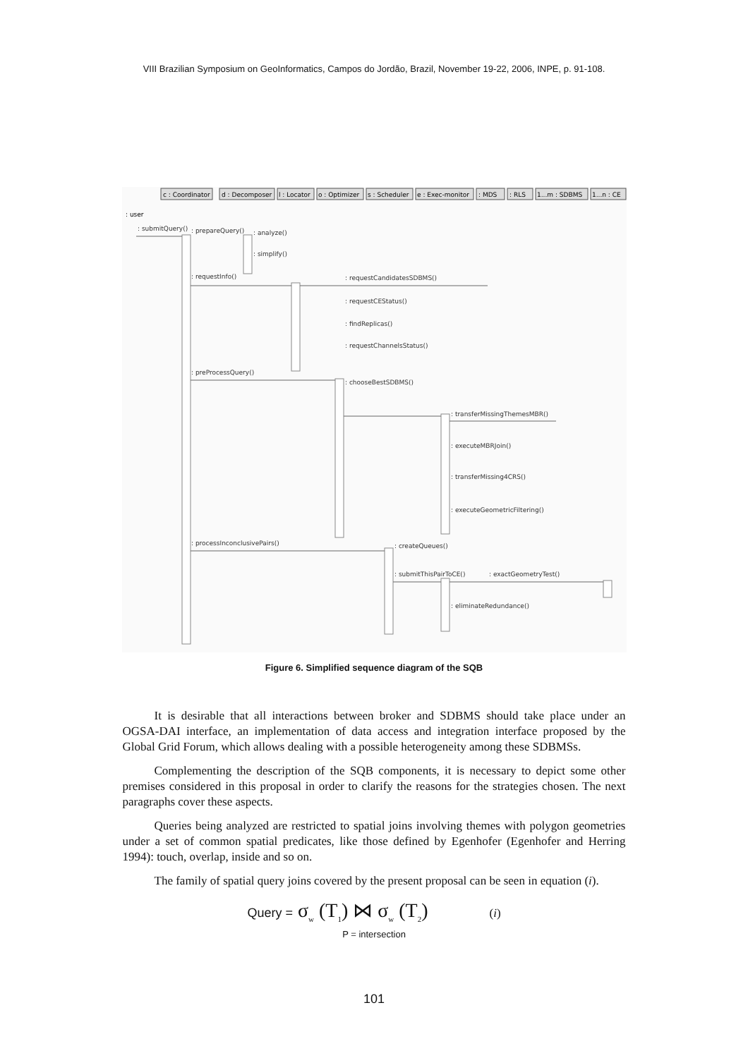VIII Brazilian Symposium on GeoInformatics, Campos do Jordão, Brazil, November 19-22, 2006, INPE, p. 91-108.
c : Coordinator
d : Decomposer
l : Locator
o : Optimizer
s : Scheduler
e : Exec-monitor
: MDS
: RLS
1...m : SDBMS
1...n : CE
: user
: submitQuery()
: prepareQuery()
: analyze()
: simplify()
: requestInfo()
: requestCandidatesSDBMS()
: requestCEStatus()
: findReplicas()
: requestChannelsStatus()
: preProcessQuery()
: chooseBestSDBMS()
: transferMissingThemesMBR()
: executeMBRJoin()
: transferMissing4CRS()
: executeGeometricFiltering()
: processInconclusivePairs()
: createQueues()
: submitThisPairToCE()
: exactGeometryTest()
: eliminateRedundance()
Figure 6. Simplified sequence diagram of the SQB
It is desirable that all interactions between broker and SDBMS should take place under an OGSA-DAI interface, an implementation of data access and integration interface proposed by the Global Grid Forum, which allows dealing with a possible heterogeneity among these SDBMSs.
Complementing the description of the SQB components, it is necessary to depict some other premises considered in this proposal in order to clarify the reasons for the strategies chosen. The next paragraphs cover these aspects.
Queries being analyzed are restricted to spatial joins involving themes with polygon geometries under a set of common spatial predicates, like those defined by Egenhofer (Egenhofer and Herring 1994): touch, overlap, inside and so on.
The family of spatial query joins covered by the present proposal can be seen in equation (i).
Query = σ<sub>w</sub> (T<sub>1</sub>) ⋈ σ<sub>w</sub> (T<sub>2</sub>) (i)
P = intersection
101